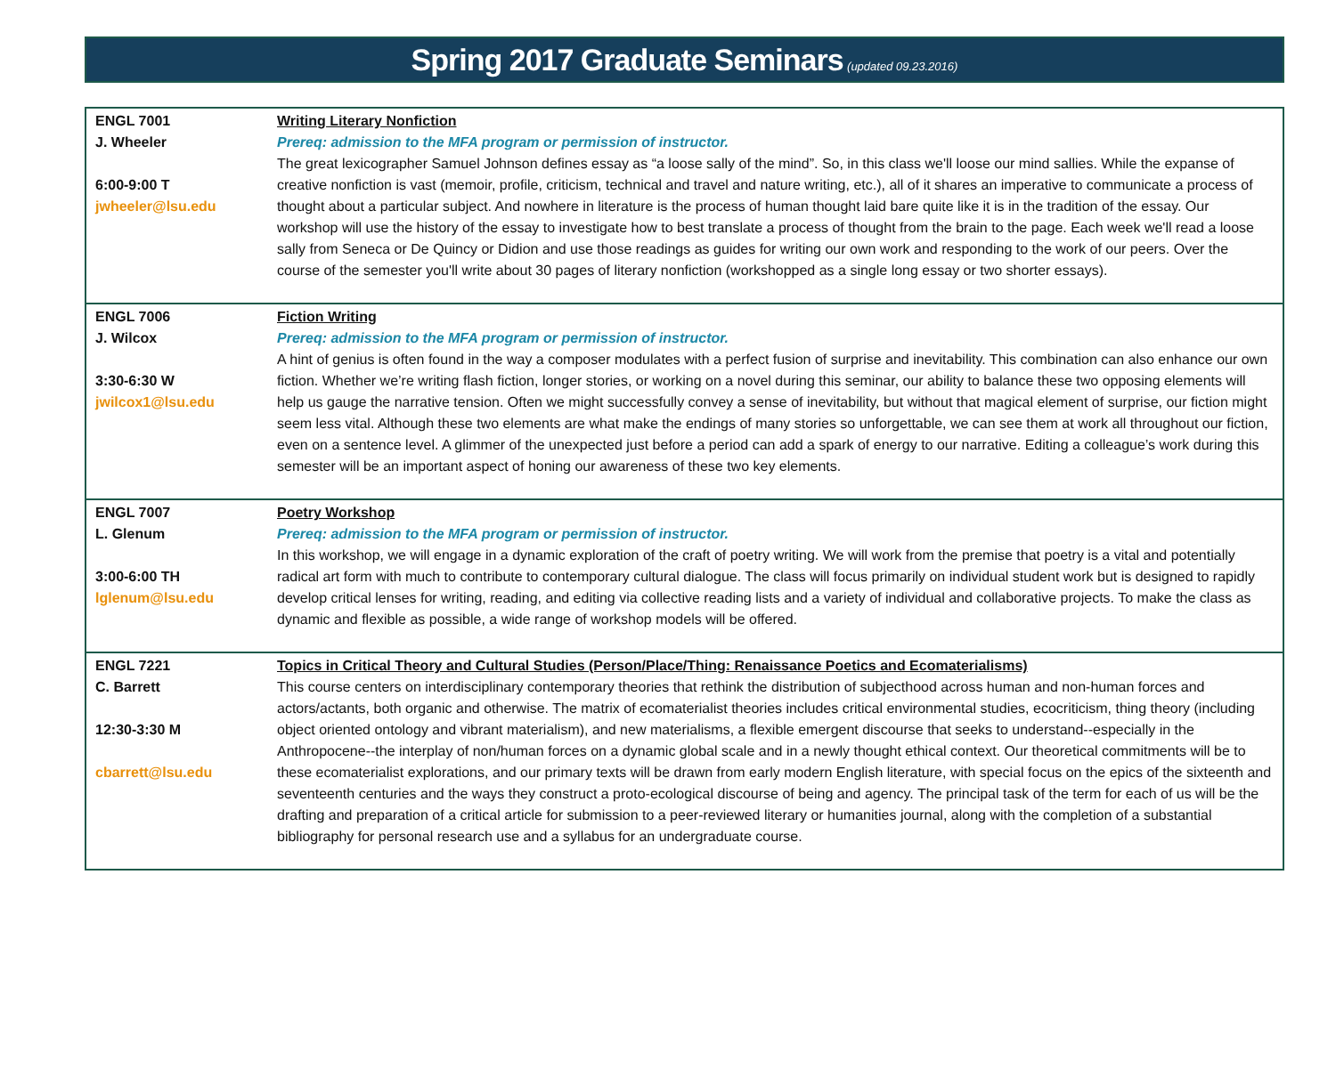Spring 2017 Graduate Seminars (updated 09.23.2016)
| ENGL 7001 J. Wheeler 6:00-9:00 T jwheeler@lsu.edu | Writing Literary Nonfiction Prereq: admission to the MFA program or permission of instructor. The great lexicographer Samuel Johnson defines essay as “a loose sally of the mind”. So, in this class we'll loose our mind sallies. While the expanse of creative nonfiction is vast (memoir, profile, criticism, technical and travel and nature writing, etc.), all of it shares an imperative to communicate a process of thought about a particular subject. And nowhere in literature is the process of human thought laid bare quite like it is in the tradition of the essay. Our workshop will use the history of the essay to investigate how to best translate a process of thought from the brain to the page. Each week we'll read a loose sally from Seneca or De Quincy or Didion and use those readings as guides for writing our own work and responding to the work of our peers. Over the course of the semester you'll write about 30 pages of literary nonfiction (workshopped as a single long essay or two shorter essays). |
| ENGL 7006 J. Wilcox 3:30-6:30 W jwilcox1@lsu.edu | Fiction Writing Prereq: admission to the MFA program or permission of instructor. A hint of genius is often found in the way a composer modulates with a perfect fusion of surprise and inevitability. This combination can also enhance our own fiction. Whether we’re writing flash fiction, longer stories, or working on a novel during this seminar, our ability to balance these two opposing elements will help us gauge the narrative tension. Often we might successfully convey a sense of inevitability, but without that magical element of surprise, our fiction might seem less vital. Although these two elements are what make the endings of many stories so unforgettable, we can see them at work all throughout our fiction, even on a sentence level. A glimmer of the unexpected just before a period can add a spark of energy to our narrative. Editing a colleague’s work during this semester will be an important aspect of honing our awareness of these two key elements. |
| ENGL 7007 L. Glenum 3:00-6:00 TH lglenum@lsu.edu | Poetry Workshop Prereq: admission to the MFA program or permission of instructor. In this workshop, we will engage in a dynamic exploration of the craft of poetry writing. We will work from the premise that poetry is a vital and potentially radical art form with much to contribute to contemporary cultural dialogue. The class will focus primarily on individual student work but is designed to rapidly develop critical lenses for writing, reading, and editing via collective reading lists and a variety of individual and collaborative projects. To make the class as dynamic and flexible as possible, a wide range of workshop models will be offered. |
| ENGL 7221 C. Barrett 12:30-3:30 M cbarrett@lsu.edu | Topics in Critical Theory and Cultural Studies (Person/Place/Thing: Renaissance Poetics and Ecomaterialisms) This course centers on interdisciplinary contemporary theories that rethink the distribution of subjecthood across human and non-human forces and actors/actants, both organic and otherwise. The matrix of ecomaterialist theories includes critical environmental studies, ecocriticism, thing theory (including object oriented ontology and vibrant materialism), and new materialisms, a flexible emergent discourse that seeks to understand--especially in the Anthropocene--the interplay of non/human forces on a dynamic global scale and in a newly thought ethical context. Our theoretical commitments will be to these ecomaterialist explorations, and our primary texts will be drawn from early modern English literature, with special focus on the epics of the sixteenth and seventeenth centuries and the ways they construct a proto-ecological discourse of being and agency. The principal task of the term for each of us will be the drafting and preparation of a critical article for submission to a peer-reviewed literary or humanities journal, along with the completion of a substantial bibliography for personal research use and a syllabus for an undergraduate course. |